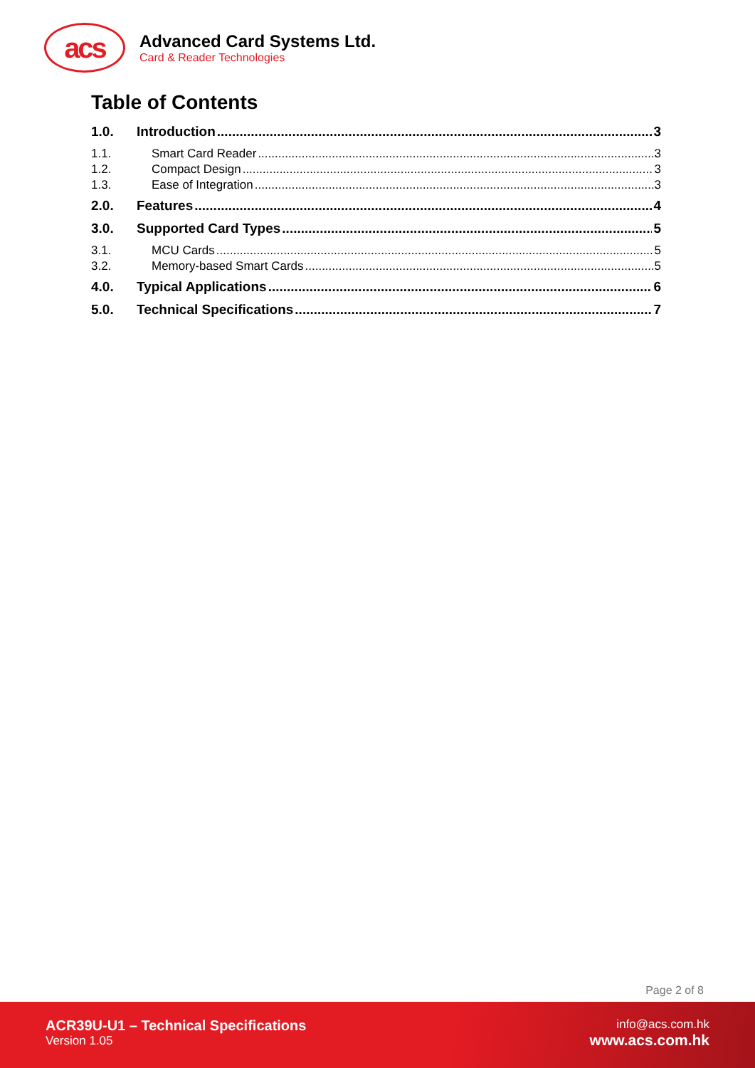acs
Advanced Card Systems Ltd.
Card & Reader Technologies
Table of Contents
1.0. Introduction 3
1.1. Smart Card Reader 3
1.2. Compact Design 3
1.3. Ease of Integration 3
2.0. Features 4
3.0. Supported Card Types 5
3.1. MCU Cards 5
3.2. Memory-based Smart Cards 5
4.0. Typical Applications 6
5.0. Technical Specifications 7
Page 2 of 8
ACR39U-U1 – Technical Specifications
Version 1.05
info@acs.com.hk
www.acs.com.hk